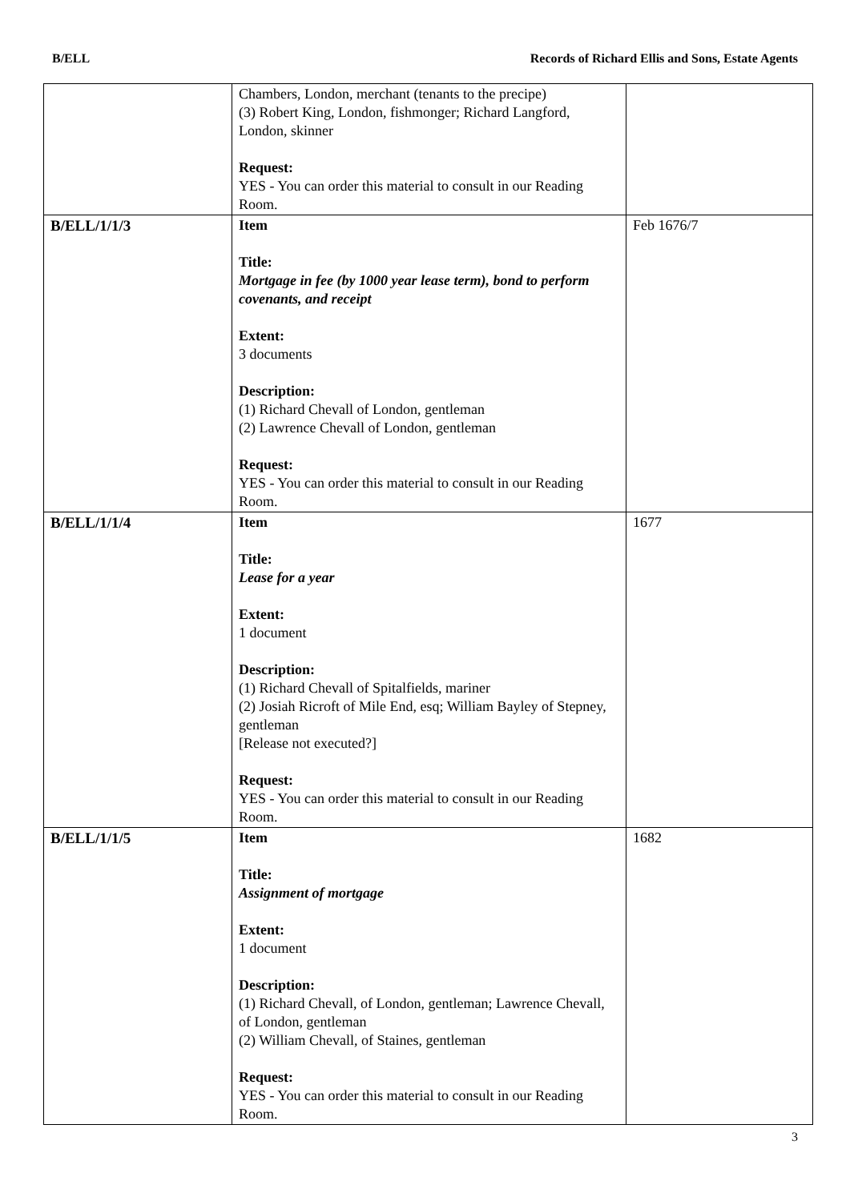B/ELL Records of Richard Ellis and Sons, Estate Agents
| | Chambers, London, merchant (tenants to the precipe) (3) Robert King, London, fishmonger; Richard Langford, London, skinner Request: YES - You can order this material to consult in our Reading Room. | |
| B/ELL/1/1/3 | Item Title: Mortgage in fee (by 1000 year lease term), bond to perform covenants, and receipt Extent: 3 documents Description: (1) Richard Chevall of London, gentleman (2) Lawrence Chevall of London, gentleman Request: YES - You can order this material to consult in our Reading Room. | Feb 1676/7 |
| B/ELL/1/1/4 | Item Title: Lease for a year Extent: 1 document Description: (1) Richard Chevall of Spitalfields, mariner (2) Josiah Ricroft of Mile End, esq; William Bayley of Stepney, gentleman [Release not executed?] Request: YES - You can order this material to consult in our Reading Room. | 1677 |
| B/ELL/1/1/5 | Item Title: Assignment of mortgage Extent: 1 document Description: (1) Richard Chevall, of London, gentleman; Lawrence Chevall, of London, gentleman (2) William Chevall, of Staines, gentleman Request: YES - You can order this material to consult in our Reading Room. | 1682 |
3